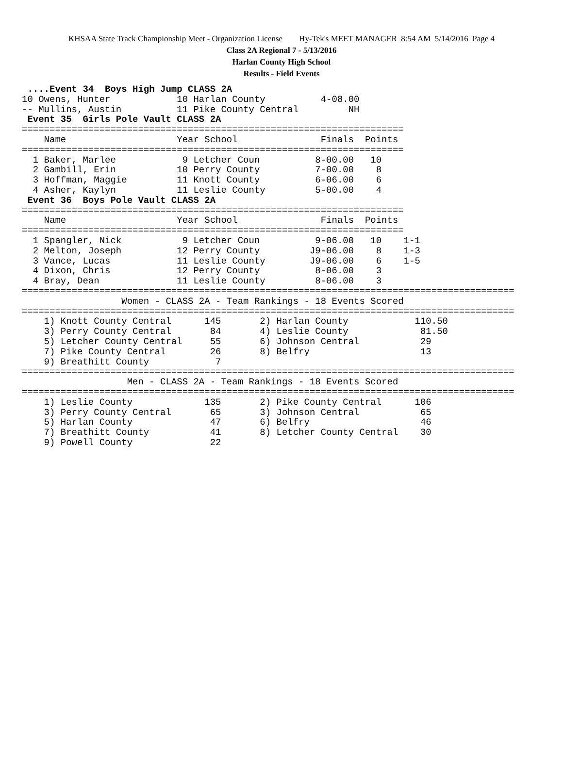KHSAA State Track Championship Meet - Organization License Hy-Tek's MEET MANAGER 8:54 AM 5/14/2016 Page 4
Class 2A Regional 7 - 5/13/2016
Harlan County High School
Results - Field Events
 ....Event 34  Boys High Jump CLASS 2A
10 Owens, Hunter            10 Harlan County          4-08.00
-- Mullins, Austin          11 Pike County Central         NH
 Event 35  Girls Pole Vault CLASS 2A
=====================================================================
    Name                    Year School               Finals  Points
=====================================================================
  1 Baker, Marlee            9 Letcher Coun          8-00.00   10
  2 Gambill, Erin           10 Perry County          7-00.00    8
  3 Hoffman, Maggie         11 Knott County          6-06.00    6
  4 Asher, Kaylyn           11 Leslie County         5-00.00    4
 Event 36  Boys Pole Vault CLASS 2A
=====================================================================
    Name                    Year School               Finals  Points
=====================================================================
  1 Spangler, Nick           9 Letcher Coun          9-06.00   10    1-1
  2 Melton, Joseph          12 Perry County         J9-06.00    8    1-3
  3 Vance, Lucas            11 Leslie County        J9-06.00    6    1-5
  4 Dixon, Chris            12 Perry County          8-06.00    3
  4 Bray, Dean              11 Leslie County         8-06.00    3
=========================================================================================
                  Women - CLASS 2A - Team Rankings - 18 Events Scored
=========================================================================================
    1) Knott County Central      145       2) Harlan County            110.50
    3) Perry County Central       84       4) Leslie County             81.50
    5) Letcher County Central     55       6) Johnson Central           29
    7) Pike County Central        26       8) Belfry                    13
    9) Breathitt County            7
=========================================================================================
                   Men - CLASS 2A - Team Rankings - 18 Events Scored
=========================================================================================
    1) Leslie County             135       2) Pike County Central      106
    3) Perry County Central       65       3) Johnson Central           65
    5) Harlan County              47       6) Belfry                    46
    7) Breathitt County           41       8) Letcher County Central    30
    9) Powell County              22